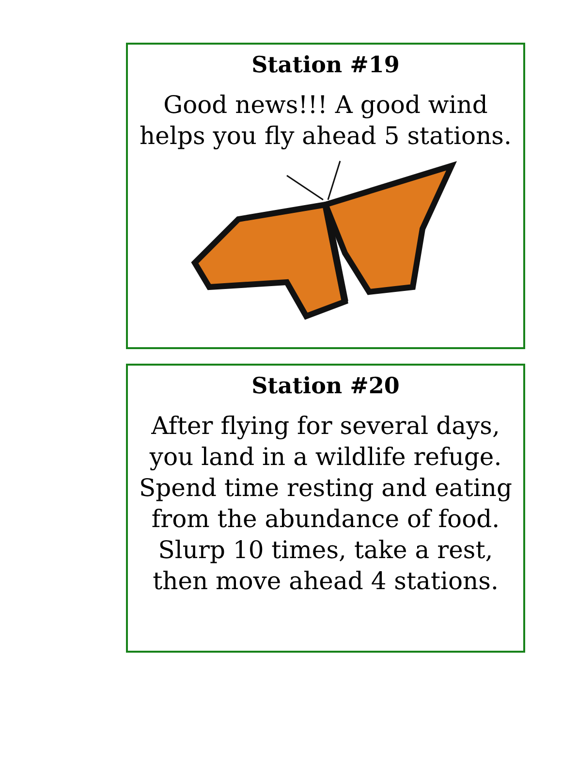Station #19
Good news!!! A good wind helps you fly ahead 5 stations.
Station #20
After flying for several days, you land in a wildlife refuge. Spend time resting and eating from the abundance of food. Slurp 10 times, take a rest, then move ahead 4 stations.